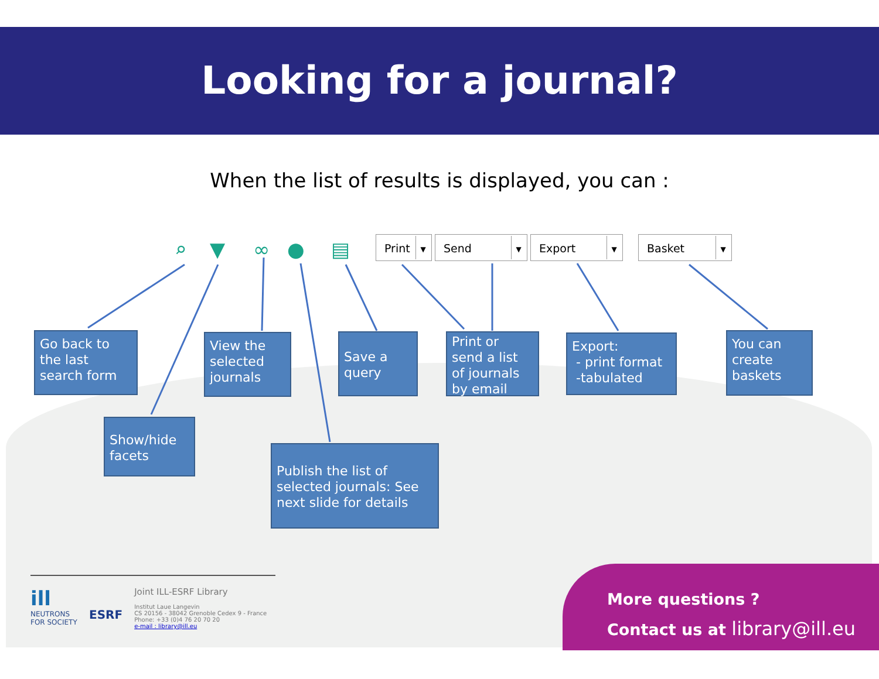Looking for a journal?
When the list of results is displayed, you can :
⌕ ▼ ∞ ● ▤ Print ▼ Send ▼ Export ▼ Basket ▼
Go back to the last search form
Show/hide facets
View the selected journals
Publish the list of selected journals: See next slide for details
Save a query
Print or send a list of journals by email
Export:
- print format
-tabulated
You can create baskets
ill
NEUTRONS FOR SOCIETY
ESRF
Joint ILL-ESRF Library
Institut Laue Langevin
CS 20156 - 38042 Grenoble Cedex 9 - France
Phone: +33 (0)4 76 20 70 20
e-mail : library@ill.eu
More questions ?
Contact us at library@ill.eu